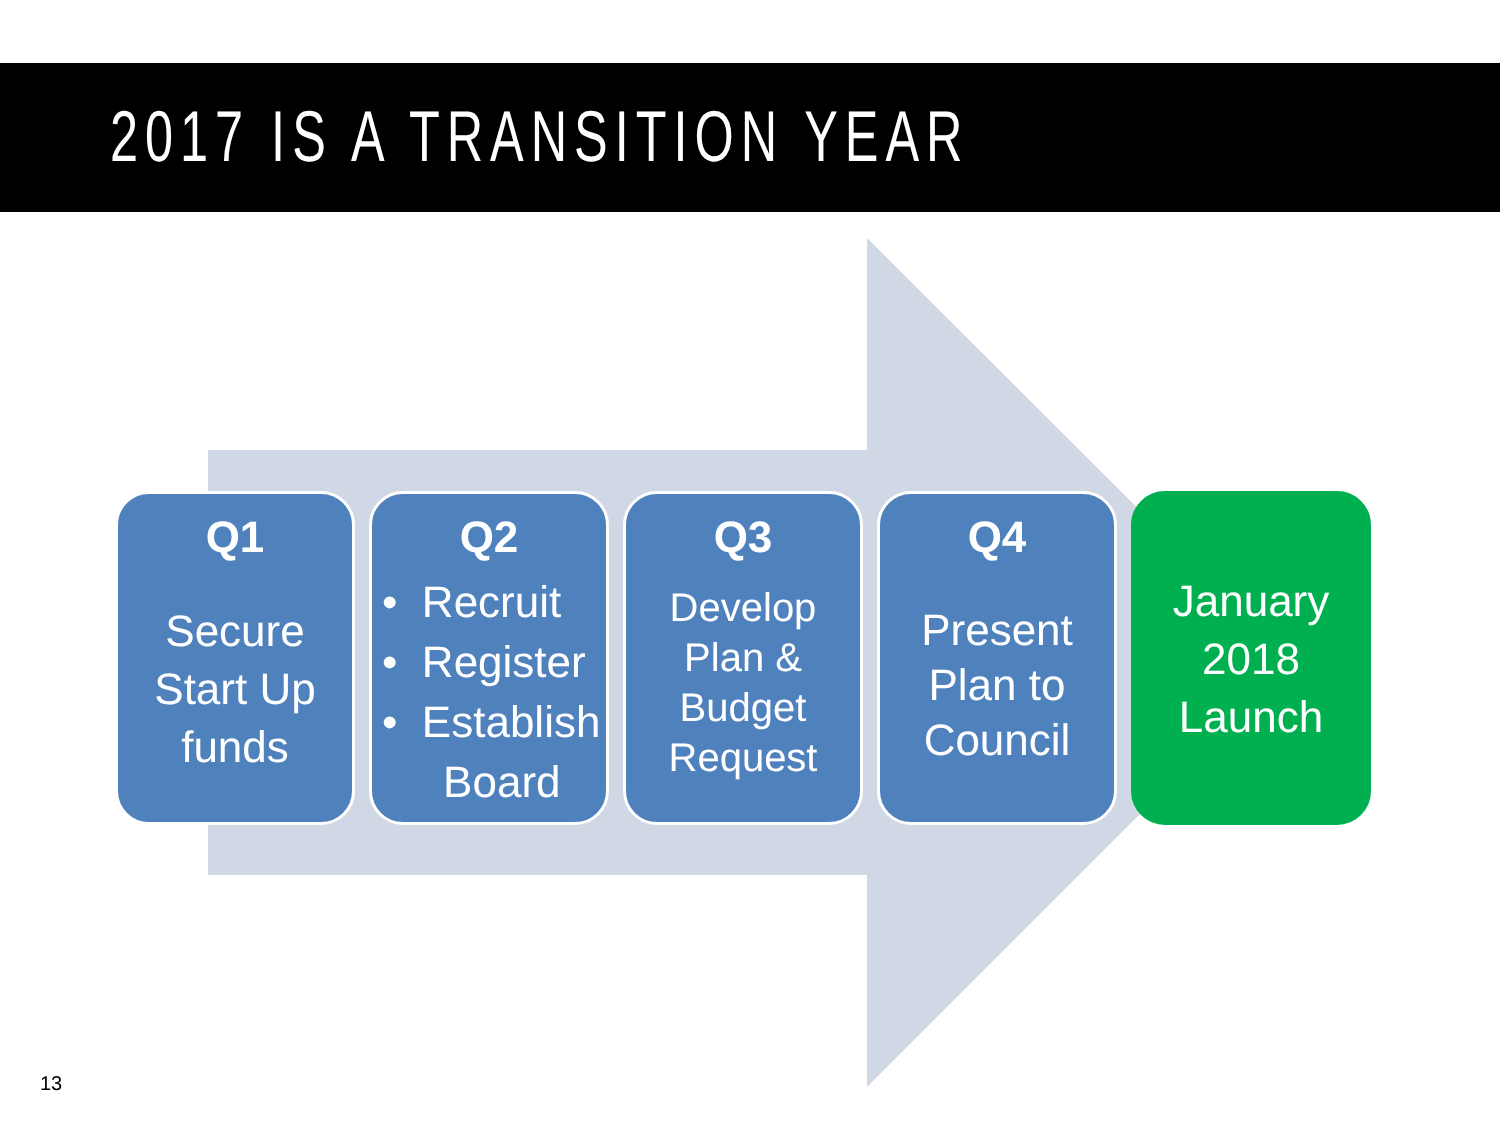2017 IS A TRANSITION YEAR
Q1
Secure
Start Up
funds
Q2
• Recruit
• Register
• Establish
Board
Q3
Develop
Plan &
Budget
Request
Q4
Present
Plan to
Council
January
2018
Launch
13